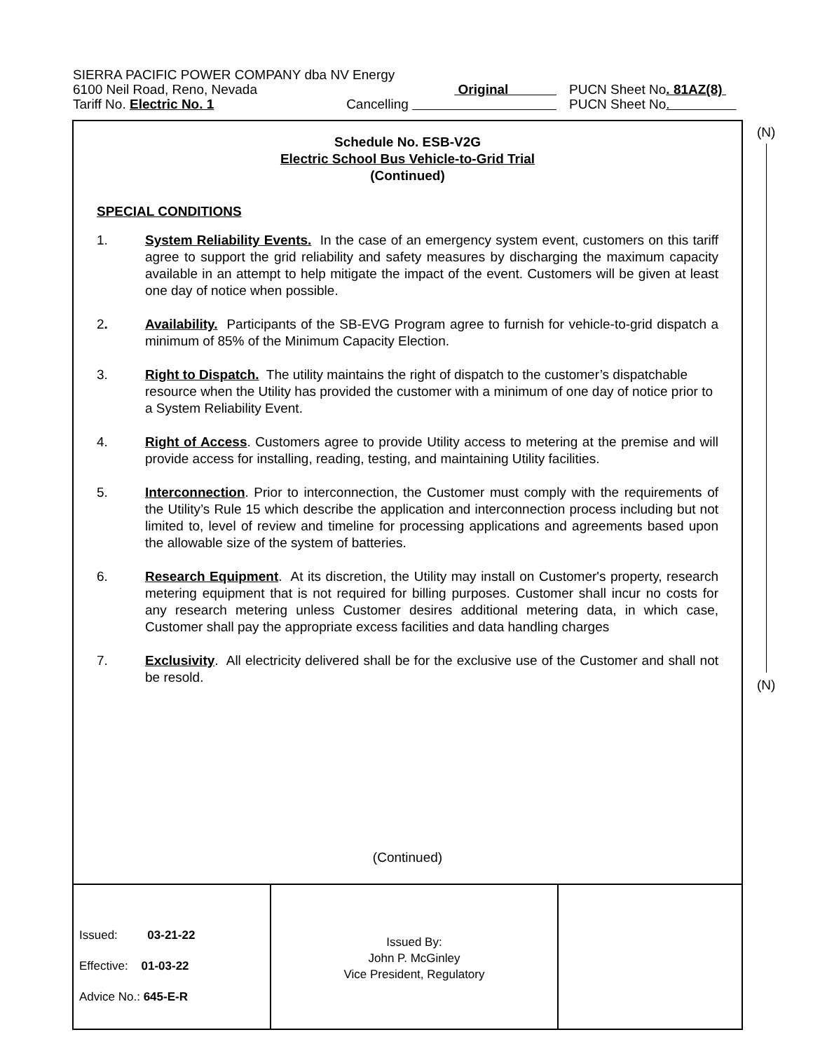SIERRA PACIFIC POWER COMPANY dba NV Energy
6100 Neil Road, Reno, Nevada Original PUCN Sheet No. 81AZ(8)
Tariff No. Electric No. 1 Cancelling PUCN Sheet No.
(N)
(N)
Schedule No. ESB-V2G
Electric School Bus Vehicle-to-Grid Trial
(Continued)
SPECIAL CONDITIONS
1. System Reliability Events. In the case of an emergency system event, customers on this tariff agree to support the grid reliability and safety measures by discharging the maximum capacity available in an attempt to help mitigate the impact of the event. Customers will be given at least one day of notice when possible.
2. Availability. Participants of the SB-EVG Program agree to furnish for vehicle-to-grid dispatch a minimum of 85% of the Minimum Capacity Election.
3. Right to Dispatch. The utility maintains the right of dispatch to the customer’s dispatchable resource when the Utility has provided the customer with a minimum of one day of notice prior to a System Reliability Event.
4. Right of Access. Customers agree to provide Utility access to metering at the premise and will provide access for installing, reading, testing, and maintaining Utility facilities.
5. Interconnection. Prior to interconnection, the Customer must comply with the requirements of the Utility’s Rule 15 which describe the application and interconnection process including but not limited to, level of review and timeline for processing applications and agreements based upon the allowable size of the system of batteries.
6. Research Equipment. At its discretion, the Utility may install on Customer's property, research metering equipment that is not required for billing purposes. Customer shall incur no costs for any research metering unless Customer desires additional metering data, in which case, Customer shall pay the appropriate excess facilities and data handling charges
7. Exclusivity. All electricity delivered shall be for the exclusive use of the Customer and shall not be resold.
(Continued)
Issued: 03-21-22
Effective: 01-03-22
Advice No.: 645-E-R
Issued By:
John P. McGinley
Vice President, Regulatory